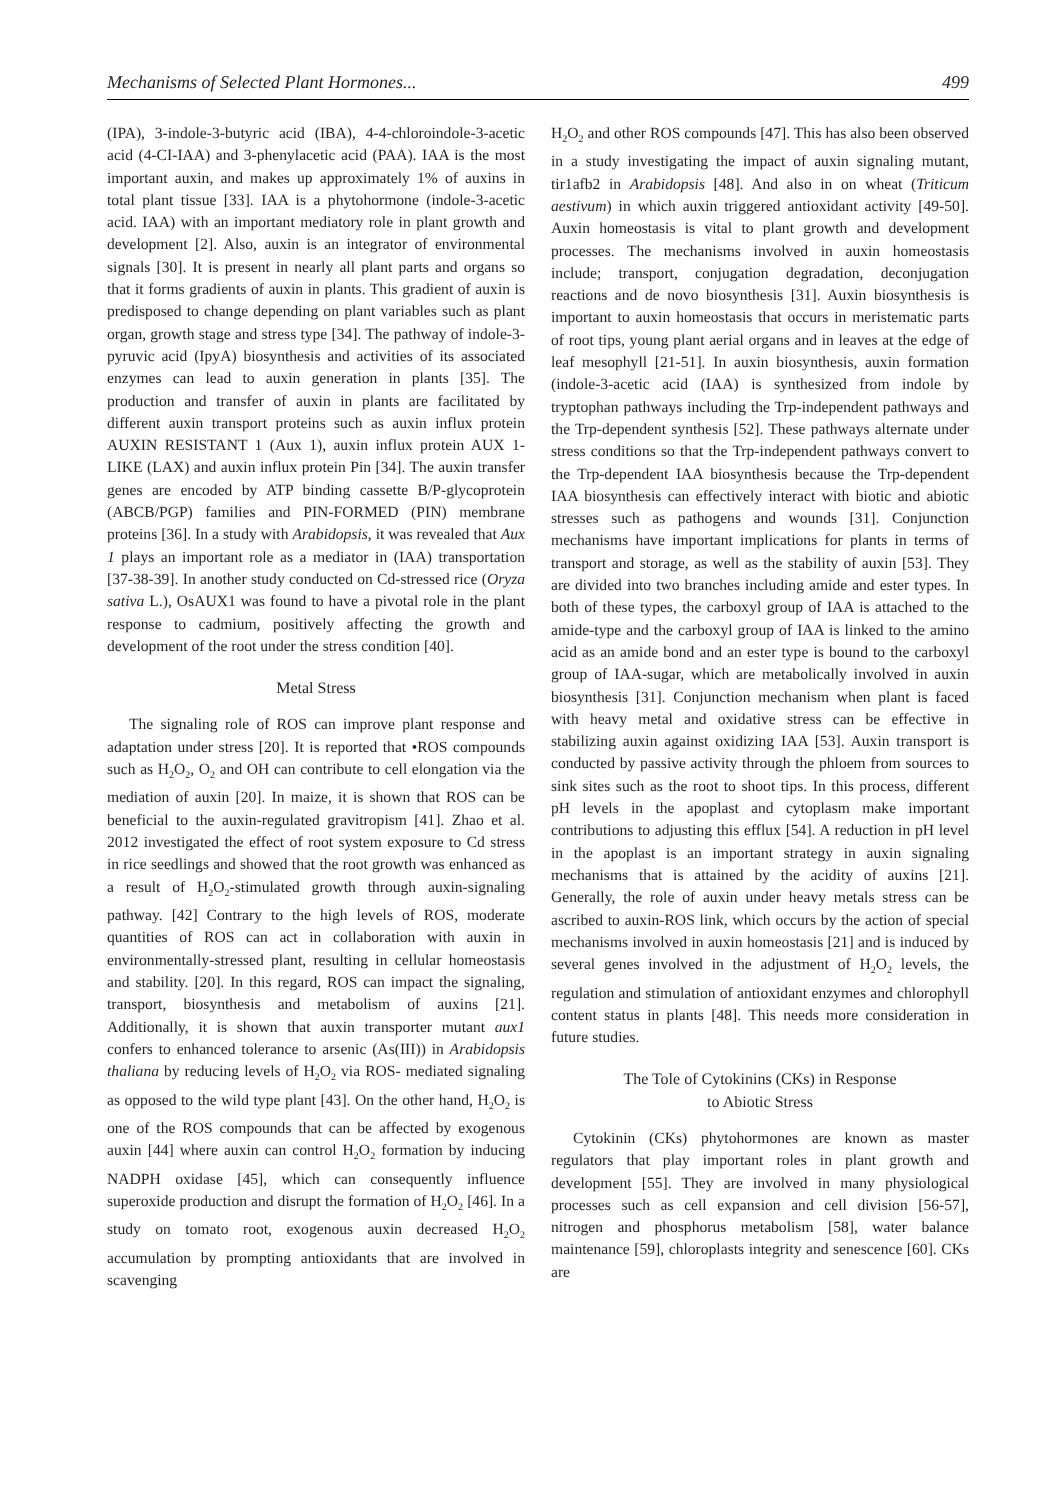Mechanisms of Selected Plant Hormones... 499
(IPA), 3-indole-3-butyric acid (IBA), 4-4-chloroindole-3-acetic acid (4-CI-IAA) and 3-phenylacetic acid (PAA). IAA is the most important auxin, and makes up approximately 1% of auxins in total plant tissue [33]. IAA is a phytohormone (indole-3-acetic acid. IAA) with an important mediatory role in plant growth and development [2]. Also, auxin is an integrator of environmental signals [30]. It is present in nearly all plant parts and organs so that it forms gradients of auxin in plants. This gradient of auxin is predisposed to change depending on plant variables such as plant organ, growth stage and stress type [34]. The pathway of indole-3-pyruvic acid (IpyA) biosynthesis and activities of its associated enzymes can lead to auxin generation in plants [35]. The production and transfer of auxin in plants are facilitated by different auxin transport proteins such as auxin influx protein AUXIN RESISTANT 1 (Aux 1), auxin influx protein AUX 1-LIKE (LAX) and auxin influx protein Pin [34]. The auxin transfer genes are encoded by ATP binding cassette B/P-glycoprotein (ABCB/PGP) families and PIN-FORMED (PIN) membrane proteins [36]. In a study with Arabidopsis, it was revealed that Aux 1 plays an important role as a mediator in (IAA) transportation [37-38-39]. In another study conducted on Cd-stressed rice (Oryza sativa L.), OsAUX1 was found to have a pivotal role in the plant response to cadmium, positively affecting the growth and development of the root under the stress condition [40].
Metal Stress
The signaling role of ROS can improve plant response and adaptation under stress [20]. It is reported that •ROS compounds such as H<sub>2</sub>O<sub>2</sub>, O<sub>2</sub> and OH can contribute to cell elongation via the mediation of auxin [20]. In maize, it is shown that ROS can be beneficial to the auxin-regulated gravitropism [41]. Zhao et al. 2012 investigated the effect of root system exposure to Cd stress in rice seedlings and showed that the root growth was enhanced as a result of H<sub>2</sub>O<sub>2</sub>-stimulated growth through auxin-signaling pathway. [42] Contrary to the high levels of ROS, moderate quantities of ROS can act in collaboration with auxin in environmentally-stressed plant, resulting in cellular homeostasis and stability. [20]. In this regard, ROS can impact the signaling, transport, biosynthesis and metabolism of auxins [21]. Additionally, it is shown that auxin transporter mutant aux1 confers to enhanced tolerance to arsenic (As(III)) in Arabidopsis thaliana by reducing levels of H<sub>2</sub>O<sub>2</sub> via ROS- mediated signaling as opposed to the wild type plant [43]. On the other hand, H<sub>2</sub>O<sub>2</sub> is one of the ROS compounds that can be affected by exogenous auxin [44] where auxin can control H<sub>2</sub>O<sub>2</sub> formation by inducing NADPH oxidase [45], which can consequently influence superoxide production and disrupt the formation of H<sub>2</sub>O<sub>2</sub> [46]. In a study on tomato root, exogenous auxin decreased H<sub>2</sub>O<sub>2</sub> accumulation by prompting antioxidants that are involved in scavenging
H<sub>2</sub>O<sub>2</sub> and other ROS compounds [47]. This has also been observed in a study investigating the impact of auxin signaling mutant, tir1afb2 in Arabidopsis [48]. And also in on wheat (Triticum aestivum) in which auxin triggered antioxidant activity [49-50]. Auxin homeostasis is vital to plant growth and development processes. The mechanisms involved in auxin homeostasis include; transport, conjugation degradation, deconjugation reactions and de novo biosynthesis [31]. Auxin biosynthesis is important to auxin homeostasis that occurs in meristematic parts of root tips, young plant aerial organs and in leaves at the edge of leaf mesophyll [21-51]. In auxin biosynthesis, auxin formation (indole-3-acetic acid (IAA) is synthesized from indole by tryptophan pathways including the Trp-independent pathways and the Trp-dependent synthesis [52]. These pathways alternate under stress conditions so that the Trp-independent pathways convert to the Trp-dependent IAA biosynthesis because the Trp-dependent IAA biosynthesis can effectively interact with biotic and abiotic stresses such as pathogens and wounds [31]. Conjunction mechanisms have important implications for plants in terms of transport and storage, as well as the stability of auxin [53]. They are divided into two branches including amide and ester types. In both of these types, the carboxyl group of IAA is attached to the amide-type and the carboxyl group of IAA is linked to the amino acid as an amide bond and an ester type is bound to the carboxyl group of IAA-sugar, which are metabolically involved in auxin biosynthesis [31]. Conjunction mechanism when plant is faced with heavy metal and oxidative stress can be effective in stabilizing auxin against oxidizing IAA [53]. Auxin transport is conducted by passive activity through the phloem from sources to sink sites such as the root to shoot tips. In this process, different pH levels in the apoplast and cytoplasm make important contributions to adjusting this efflux [54]. A reduction in pH level in the apoplast is an important strategy in auxin signaling mechanisms that is attained by the acidity of auxins [21]. Generally, the role of auxin under heavy metals stress can be ascribed to auxin-ROS link, which occurs by the action of special mechanisms involved in auxin homeostasis [21] and is induced by several genes involved in the adjustment of H<sub>2</sub>O<sub>2</sub> levels, the regulation and stimulation of antioxidant enzymes and chlorophyll content status in plants [48]. This needs more consideration in future studies.
The Tole of Cytokinins (CKs) in Response
to Abiotic Stress
Cytokinin (CKs) phytohormones are known as master regulators that play important roles in plant growth and development [55]. They are involved in many physiological processes such as cell expansion and cell division [56-57], nitrogen and phosphorus metabolism [58], water balance maintenance [59], chloroplasts integrity and senescence [60]. CKs are